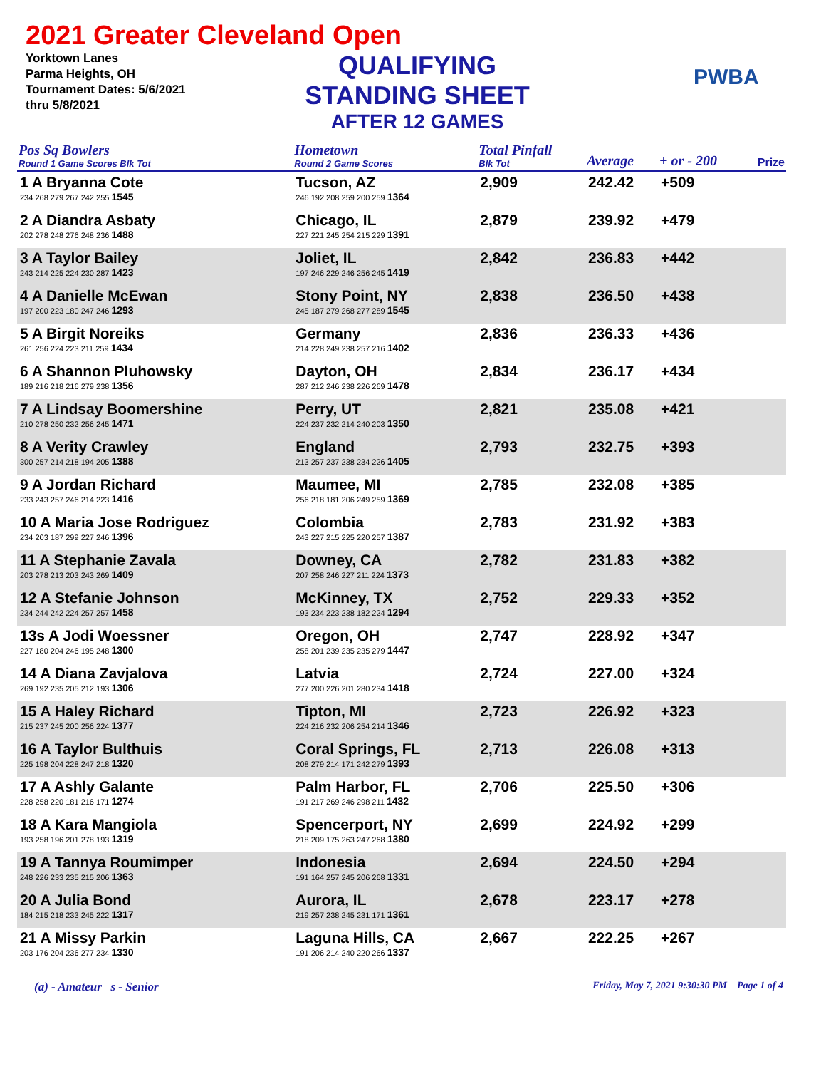2021 Greater Cleveland Open
Yorktown Lanes
Parma Heights, OH
Tournament Dates: 5/6/2021
thru 5/8/2021
QUALIFYING
STANDING SHEET
AFTER 12 GAMES
PWBA
| Pos Sq Bowlers Round 1 Game Scores Blk Tot | Hometown Round 2 Game Scores | Total Pinfall Blk Tot | Average | + or - 200 | Prize |
| --- | --- | --- | --- | --- | --- |
| 1 A Bryanna Cote 234 268 279 267 242 255 1545 | Tucson, AZ 246 192 208 259 200 259 1364 | 2,909 | 242.42 | +509 | |
| 2 A Diandra Asbaty 202 278 248 276 248 236 1488 | Chicago, IL 227 221 245 254 215 229 1391 | 2,879 | 239.92 | +479 | |
| 3 A Taylor Bailey 243 214 225 224 230 287 1423 | Joliet, IL 197 246 229 246 256 245 1419 | 2,842 | 236.83 | +442 | |
| 4 A Danielle McEwan 197 200 223 180 247 246 1293 | Stony Point, NY 245 187 279 268 277 289 1545 | 2,838 | 236.50 | +438 | |
| 5 A Birgit Noreiks 261 256 224 223 211 259 1434 | Germany 214 228 249 238 257 216 1402 | 2,836 | 236.33 | +436 | |
| 6 A Shannon Pluhowsky 189 216 218 216 279 238 1356 | Dayton, OH 287 212 246 238 226 269 1478 | 2,834 | 236.17 | +434 | |
| 7 A Lindsay Boomershine 210 278 250 232 256 245 1471 | Perry, UT 224 237 232 214 240 203 1350 | 2,821 | 235.08 | +421 | |
| 8 A Verity Crawley 300 257 214 218 194 205 1388 | England 213 257 237 238 234 226 1405 | 2,793 | 232.75 | +393 | |
| 9 A Jordan Richard 233 243 257 246 214 223 1416 | Maumee, MI 256 218 181 206 249 259 1369 | 2,785 | 232.08 | +385 | |
| 10 A Maria Jose Rodriguez 234 203 187 299 227 246 1396 | Colombia 243 227 215 225 220 257 1387 | 2,783 | 231.92 | +383 | |
| 11 A Stephanie Zavala 203 278 213 203 243 269 1409 | Downey, CA 207 258 246 227 211 224 1373 | 2,782 | 231.83 | +382 | |
| 12 A Stefanie Johnson 234 244 242 224 257 257 1458 | McKinney, TX 193 234 223 238 182 224 1294 | 2,752 | 229.33 | +352 | |
| 13s A Jodi Woessner 227 180 204 246 195 248 1300 | Oregon, OH 258 201 239 235 235 279 1447 | 2,747 | 228.92 | +347 | |
| 14 A Diana Zavjalova 269 192 235 205 212 193 1306 | Latvia 277 200 226 201 280 234 1418 | 2,724 | 227.00 | +324 | |
| 15 A Haley Richard 215 237 245 200 256 224 1377 | Tipton, MI 224 216 232 206 254 214 1346 | 2,723 | 226.92 | +323 | |
| 16 A Taylor Bulthuis 225 198 204 228 247 218 1320 | Coral Springs, FL 208 279 214 171 242 279 1393 | 2,713 | 226.08 | +313 | |
| 17 A Ashly Galante 228 258 220 181 216 171 1274 | Palm Harbor, FL 191 217 269 246 298 211 1432 | 2,706 | 225.50 | +306 | |
| 18 A Kara Mangiola 193 258 196 201 278 193 1319 | Spencerport, NY 218 209 175 263 247 268 1380 | 2,699 | 224.92 | +299 | |
| 19 A Tannya Roumimper 248 226 233 235 215 206 1363 | Indonesia 191 164 257 245 206 268 1331 | 2,694 | 224.50 | +294 | |
| 20 A Julia Bond 184 215 218 233 245 222 1317 | Aurora, IL 219 257 238 245 231 171 1361 | 2,678 | 223.17 | +278 | |
| 21 A Missy Parkin 203 176 204 236 277 234 1330 | Laguna Hills, CA 191 206 214 240 220 266 1337 | 2,667 | 222.25 | +267 | |
(a) - Amateur s - Senior Friday, May 7, 2021 9:30:30 PM Page 1 of 4